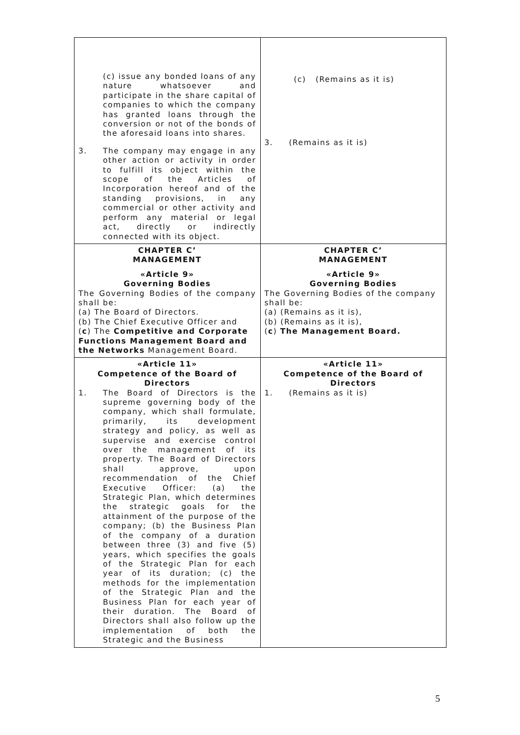| (c) issue any bonded loans of any nature whatsoever and participate in the share capital of companies to which the company has granted loans through the conversion or not of the bonds of the aforesaid loans into shares. 3. The company may engage in any other action or activity in order to fulfill its object within the scope of the Articles of Incorporation hereof and of the standing provisions, in any commercial or other activity and perform any material or legal act, directly or indirectly connected with its object. | (c) (Remains as it is) 3. (Remains as it is) |
| CHAPTER C’ MANAGEMENT «Article 9» Governing Bodies The Governing Bodies of the company shall be: (a) The Board of Directors. (b) The Chief Executive Officer and ( c ) The Competitive and Corporate Functions Management Board and the Networks Management Board. | CHAPTER C’ MANAGEMENT «Article 9» Governing Bodies The Governing Bodies of the company shall be: (a) (Remains as it is), (b) (Remains as it is), ( c ) The Management Board. |
| «Article 11» Competence of the Board of Directors 1. The Board of Directors is the supreme governing body of the company, which shall formulate, primarily, its development strategy and policy, as well as supervise and exercise control over the management of its property. The Board of Directors shall approve, upon recommendation of the Chief Executive Officer: (a) the Strategic Plan, which determines the strategic goals for the attainment of the purpose of the company; (b) the Business Plan of the company of a duration between three (3) and five (5) years, which specifies the goals of the Strategic Plan for each year of its duration; (c) the methods for the implementation of the Strategic Plan and the Business Plan for each year of their duration. The Board of Directors shall also follow up the implementation of both the Strategic and the Business | «Article 11» Competence of the Board of Directors 1. (Remains as it is) |
5